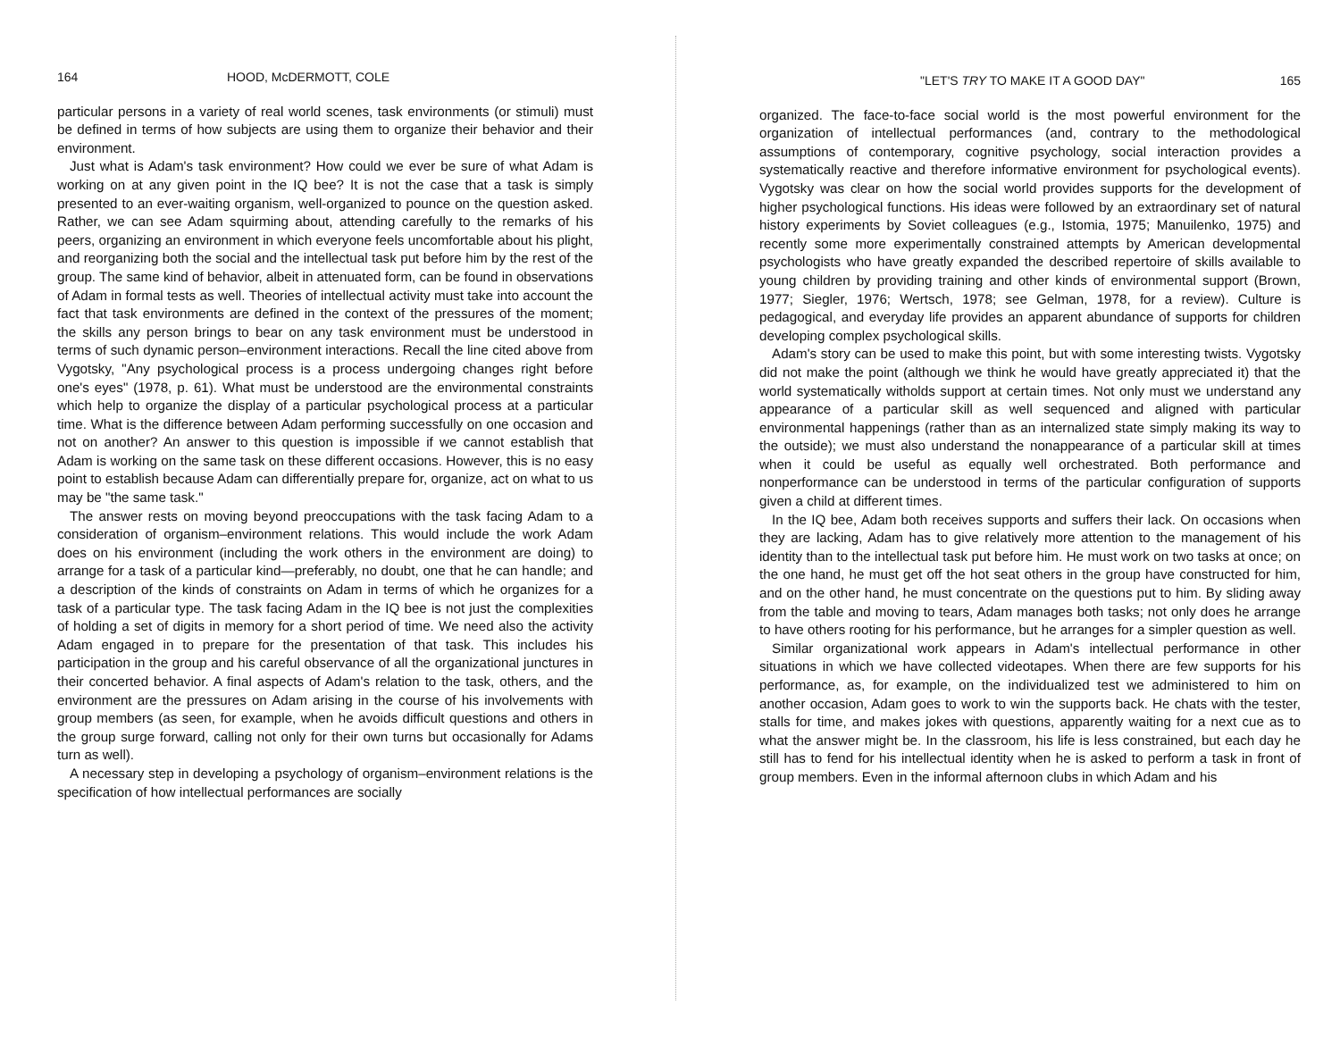164 HOOD, McDERMOTT, COLE
particular persons in a variety of real world scenes, task environments (or stimuli) must be defined in terms of how subjects are using them to organize their behavior and their environment.
Just what is Adam's task environment? How could we ever be sure of what Adam is working on at any given point in the IQ bee? It is not the case that a task is simply presented to an ever-waiting organism, well-organized to pounce on the question asked. Rather, we can see Adam squirming about, attending carefully to the remarks of his peers, organizing an environment in which everyone feels uncomfortable about his plight, and reorganizing both the social and the intellectual task put before him by the rest of the group. The same kind of behavior, albeit in attenuated form, can be found in observations of Adam in formal tests as well. Theories of intellectual activity must take into account the fact that task environments are defined in the context of the pressures of the moment; the skills any person brings to bear on any task environment must be understood in terms of such dynamic person–environment interactions. Recall the line cited above from Vygotsky, "Any psychological process is a process undergoing changes right before one's eyes" (1978, p. 61). What must be understood are the environmental constraints which help to organize the display of a particular psychological process at a particular time. What is the difference between Adam performing successfully on one occasion and not on another? An answer to this question is impossible if we cannot establish that Adam is working on the same task on these different occasions. However, this is no easy point to establish because Adam can differentially prepare for, organize, act on what to us may be "the same task."
The answer rests on moving beyond preoccupations with the task facing Adam to a consideration of organism–environment relations. This would include the work Adam does on his environment (including the work others in the environment are doing) to arrange for a task of a particular kind—preferably, no doubt, one that he can handle; and a description of the kinds of constraints on Adam in terms of which he organizes for a task of a particular type. The task facing Adam in the IQ bee is not just the complexities of holding a set of digits in memory for a short period of time. We need also the activity Adam engaged in to prepare for the presentation of that task. This includes his participation in the group and his careful observance of all the organizational junctures in their concerted behavior. A final aspects of Adam's relation to the task, others, and the environment are the pressures on Adam arising in the course of his involvements with group members (as seen, for example, when he avoids difficult questions and others in the group surge forward, calling not only for their own turns but occasionally for Adams turn as well).
A necessary step in developing a psychology of organism–environment relations is the specification of how intellectual performances are socially
"LET'S TRY TO MAKE IT A GOOD DAY" 165
organized. The face-to-face social world is the most powerful environment for the organization of intellectual performances (and, contrary to the methodological assumptions of contemporary, cognitive psychology, social interaction provides a systematically reactive and therefore informative environment for psychological events). Vygotsky was clear on how the social world provides supports for the development of higher psychological functions. His ideas were followed by an extraordinary set of natural history experiments by Soviet colleagues (e.g., Istomia, 1975; Manuilenko, 1975) and recently some more experimentally constrained attempts by American developmental psychologists who have greatly expanded the described repertoire of skills available to young children by providing training and other kinds of environmental support (Brown, 1977; Siegler, 1976; Wertsch, 1978; see Gelman, 1978, for a review). Culture is pedagogical, and everyday life provides an apparent abundance of supports for children developing complex psychological skills.
Adam's story can be used to make this point, but with some interesting twists. Vygotsky did not make the point (although we think he would have greatly appreciated it) that the world systematically witholds support at certain times. Not only must we understand any appearance of a particular skill as well sequenced and aligned with particular environmental happenings (rather than as an internalized state simply making its way to the outside); we must also understand the nonappearance of a particular skill at times when it could be useful as equally well orchestrated. Both performance and nonperformance can be understood in terms of the particular configuration of supports given a child at different times.
In the IQ bee, Adam both receives supports and suffers their lack. On occasions when they are lacking, Adam has to give relatively more attention to the management of his identity than to the intellectual task put before him. He must work on two tasks at once; on the one hand, he must get off the hot seat others in the group have constructed for him, and on the other hand, he must concentrate on the questions put to him. By sliding away from the table and moving to tears, Adam manages both tasks; not only does he arrange to have others rooting for his performance, but he arranges for a simpler question as well.
Similar organizational work appears in Adam's intellectual performance in other situations in which we have collected videotapes. When there are few supports for his performance, as, for example, on the individualized test we administered to him on another occasion, Adam goes to work to win the supports back. He chats with the tester, stalls for time, and makes jokes with questions, apparently waiting for a next cue as to what the answer might be. In the classroom, his life is less constrained, but each day he still has to fend for his intellectual identity when he is asked to perform a task in front of group members. Even in the informal afternoon clubs in which Adam and his